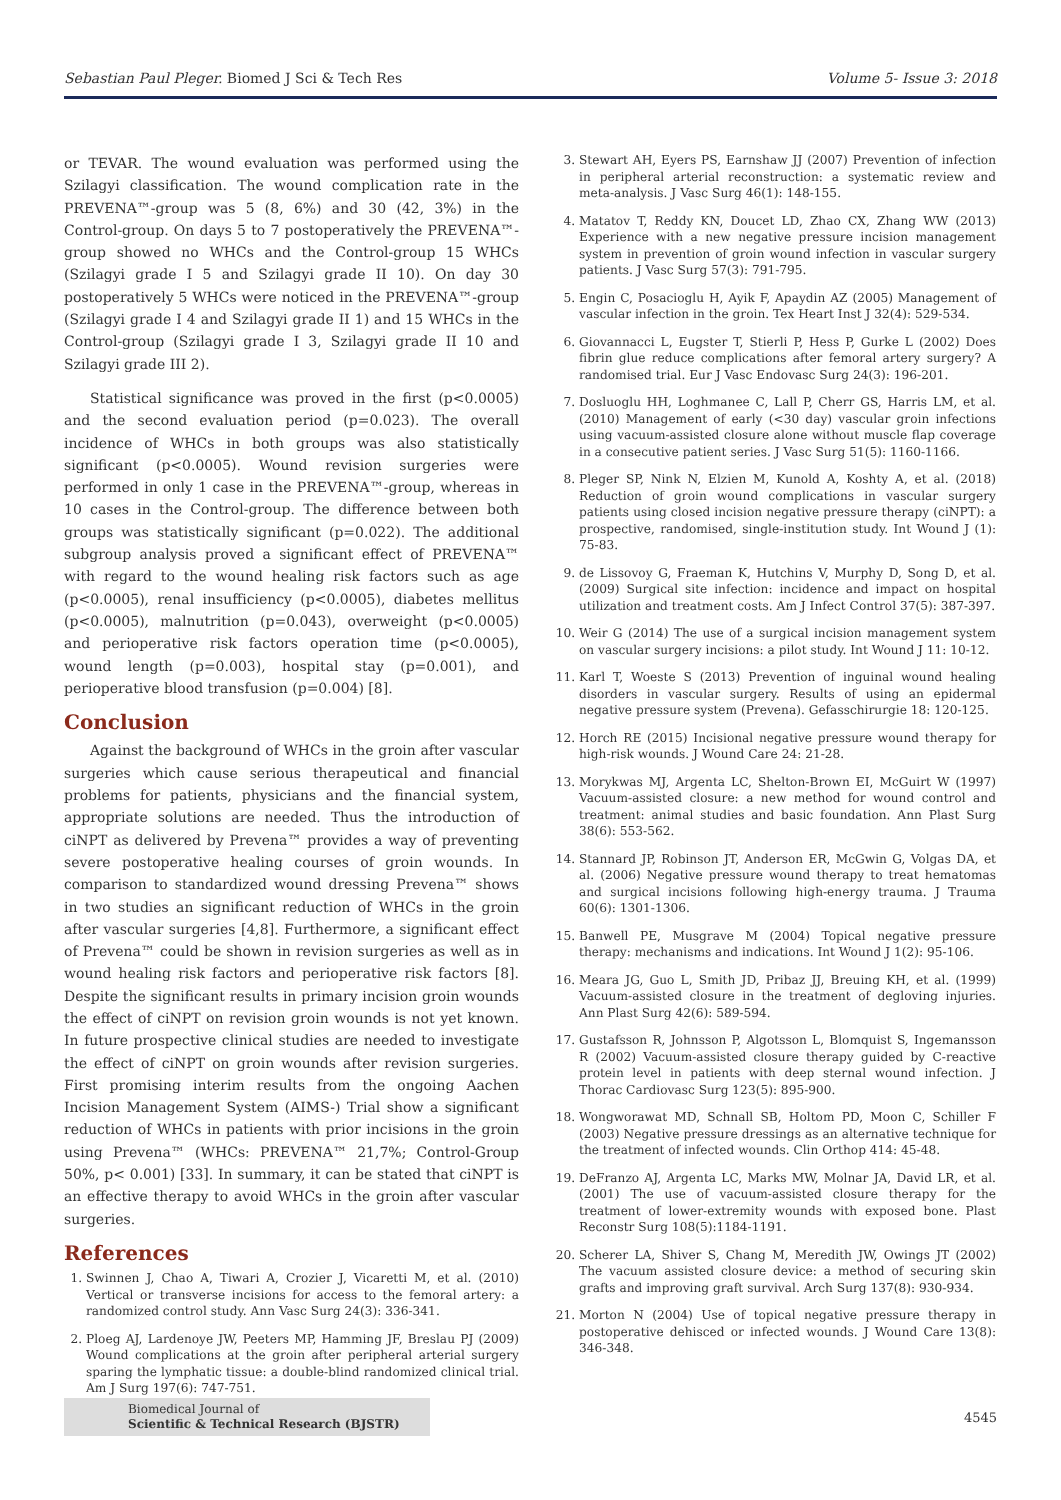Sebastian Paul Pleger. Biomed J Sci & Tech Res Volume 5- Issue 3: 2018
or TEVAR. The wound evaluation was performed using the Szilagyi classification. The wound complication rate in the PREVENA™-group was 5 (8, 6%) and 30 (42, 3%) in the Control-group. On days 5 to 7 postoperatively the PREVENA™-group showed no WHCs and the Control-group 15 WHCs (Szilagyi grade I 5 and Szilagyi grade II 10). On day 30 postoperatively 5 WHCs were noticed in the PREVENA™-group (Szilagyi grade I 4 and Szilagyi grade II 1) and 15 WHCs in the Control-group (Szilagyi grade I 3, Szilagyi grade II 10 and Szilagyi grade III 2).
Statistical significance was proved in the first (p<0.0005) and the second evaluation period (p=0.023). The overall incidence of WHCs in both groups was also statistically significant (p<0.0005). Wound revision surgeries were performed in only 1 case in the PREVENA™-group, whereas in 10 cases in the Control-group. The difference between both groups was statistically significant (p=0.022). The additional subgroup analysis proved a significant effect of PREVENA™ with regard to the wound healing risk factors such as age (p<0.0005), renal insufficiency (p<0.0005), diabetes mellitus (p<0.0005), malnutrition (p=0.043), overweight (p<0.0005) and perioperative risk factors operation time (p<0.0005), wound length (p=0.003), hospital stay (p=0.001), and perioperative blood transfusion (p=0.004) [8].
Conclusion
Against the background of WHCs in the groin after vascular surgeries which cause serious therapeutical and financial problems for patients, physicians and the financial system, appropriate solutions are needed. Thus the introduction of ciNPT as delivered by Prevena™ provides a way of preventing severe postoperative healing courses of groin wounds. In comparison to standardized wound dressing Prevena™ shows in two studies an significant reduction of WHCs in the groin after vascular surgeries [4,8]. Furthermore, a significant effect of Prevena™ could be shown in revision surgeries as well as in wound healing risk factors and perioperative risk factors [8]. Despite the significant results in primary incision groin wounds the effect of ciNPT on revision groin wounds is not yet known. In future prospective clinical studies are needed to investigate the effect of ciNPT on groin wounds after revision surgeries. First promising interim results from the ongoing Aachen Incision Management System (AIMS-) Trial show a significant reduction of WHCs in patients with prior incisions in the groin using Prevena™ (WHCs: PREVENA™ 21,7%; Control-Group 50%, p< 0.001) [33]. In summary, it can be stated that ciNPT is an effective therapy to avoid WHCs in the groin after vascular surgeries.
References
1. Swinnen J, Chao A, Tiwari A, Crozier J, Vicaretti M, et al. (2010) Vertical or transverse incisions for access to the femoral artery: a randomized control study. Ann Vasc Surg 24(3): 336-341.
2. Ploeg AJ, Lardenoye JW, Peeters MP, Hamming JF, Breslau PJ (2009) Wound complications at the groin after peripheral arterial surgery sparing the lymphatic tissue: a double-blind randomized clinical trial. Am J Surg 197(6): 747-751.
3. Stewart AH, Eyers PS, Earnshaw JJ (2007) Prevention of infection in peripheral arterial reconstruction: a systematic review and meta-analysis. J Vasc Surg 46(1): 148-155.
4. Matatov T, Reddy KN, Doucet LD, Zhao CX, Zhang WW (2013) Experience with a new negative pressure incision management system in prevention of groin wound infection in vascular surgery patients. J Vasc Surg 57(3): 791-795.
5. Engin C, Posacioglu H, Ayik F, Apaydin AZ (2005) Management of vascular infection in the groin. Tex Heart Inst J 32(4): 529-534.
6. Giovannacci L, Eugster T, Stierli P, Hess P, Gurke L (2002) Does fibrin glue reduce complications after femoral artery surgery? A randomised trial. Eur J Vasc Endovasc Surg 24(3): 196-201.
7. Dosluoglu HH, Loghmanee C, Lall P, Cherr GS, Harris LM, et al. (2010) Management of early (<30 day) vascular groin infections using vacuum-assisted closure alone without muscle flap coverage in a consecutive patient series. J Vasc Surg 51(5): 1160-1166.
8. Pleger SP, Nink N, Elzien M, Kunold A, Koshty A, et al. (2018) Reduction of groin wound complications in vascular surgery patients using closed incision negative pressure therapy (ciNPT): a prospective, randomised, single-institution study. Int Wound J (1): 75-83.
9. de Lissovoy G, Fraeman K, Hutchins V, Murphy D, Song D, et al. (2009) Surgical site infection: incidence and impact on hospital utilization and treatment costs. Am J Infect Control 37(5): 387-397.
10. Weir G (2014) The use of a surgical incision management system on vascular surgery incisions: a pilot study. Int Wound J 11: 10-12.
11. Karl T, Woeste S (2013) Prevention of inguinal wound healing disorders in vascular surgery. Results of using an epidermal negative pressure system (Prevena). Gefasschirurgie 18: 120-125.
12. Horch RE (2015) Incisional negative pressure wound therapy for high-risk wounds. J Wound Care 24: 21-28.
13. Morykwas MJ, Argenta LC, Shelton-Brown EI, McGuirt W (1997) Vacuum-assisted closure: a new method for wound control and treatment: animal studies and basic foundation. Ann Plast Surg 38(6): 553-562.
14. Stannard JP, Robinson JT, Anderson ER, McGwin G, Volgas DA, et al. (2006) Negative pressure wound therapy to treat hematomas and surgical incisions following high-energy trauma. J Trauma 60(6): 1301-1306.
15. Banwell PE, Musgrave M (2004) Topical negative pressure therapy: mechanisms and indications. Int Wound J 1(2): 95-106.
16. Meara JG, Guo L, Smith JD, Pribaz JJ, Breuing KH, et al. (1999) Vacuum-assisted closure in the treatment of degloving injuries. Ann Plast Surg 42(6): 589-594.
17. Gustafsson R, Johnsson P, Algotsson L, Blomquist S, Ingemansson R (2002) Vacuum-assisted closure therapy guided by C-reactive protein level in patients with deep sternal wound infection. J Thorac Cardiovasc Surg 123(5): 895-900.
18. Wongworawat MD, Schnall SB, Holtom PD, Moon C, Schiller F (2003) Negative pressure dressings as an alternative technique for the treatment of infected wounds. Clin Orthop 414: 45-48.
19. DeFranzo AJ, Argenta LC, Marks MW, Molnar JA, David LR, et al. (2001) The use of vacuum-assisted closure therapy for the treatment of lower-extremity wounds with exposed bone. Plast Reconstr Surg 108(5):1184-1191.
20. Scherer LA, Shiver S, Chang M, Meredith JW, Owings JT (2002) The vacuum assisted closure device: a method of securing skin grafts and improving graft survival. Arch Surg 137(8): 930-934.
21. Morton N (2004) Use of topical negative pressure therapy in postoperative dehisced or infected wounds. J Wound Care 13(8): 346-348.
Biomedical Journal of
Scientific & Technical Research (BJSTR)
4545